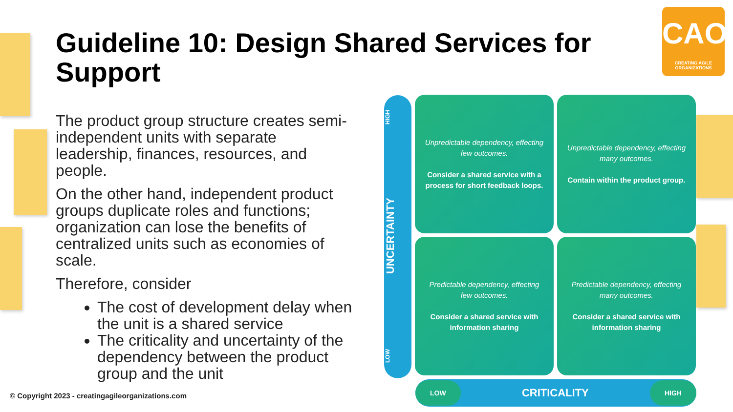Guideline 10: Design Shared Services for Support
CAO
CREATING AGILE ORGANIZATIONS
The product group structure creates semi-independent units with separate leadership, finances, resources, and people.
On the other hand, independent product groups duplicate roles and functions; organization can lose the benefits of centralized units such as economies of scale.
Therefore, consider
The cost of development delay when the unit is a shared service
The criticality and uncertainty of the dependency between the product group and the unit
HIGH
UNCERTAINTY
LOW
Unpredictable dependency, effecting few outcomes.
Consider a shared service with a process for short feedback loops.
Unpredictable dependency, effecting many outcomes.
Contain within the product group.
Predictable dependency, effecting few outcomes.
Consider a shared service with information sharing
Predictable dependency, effecting many outcomes.
Consider a shared service with information sharing
LOW CRITICALITY HIGH
© Copyright 2023 - creatingagileorganizations.com